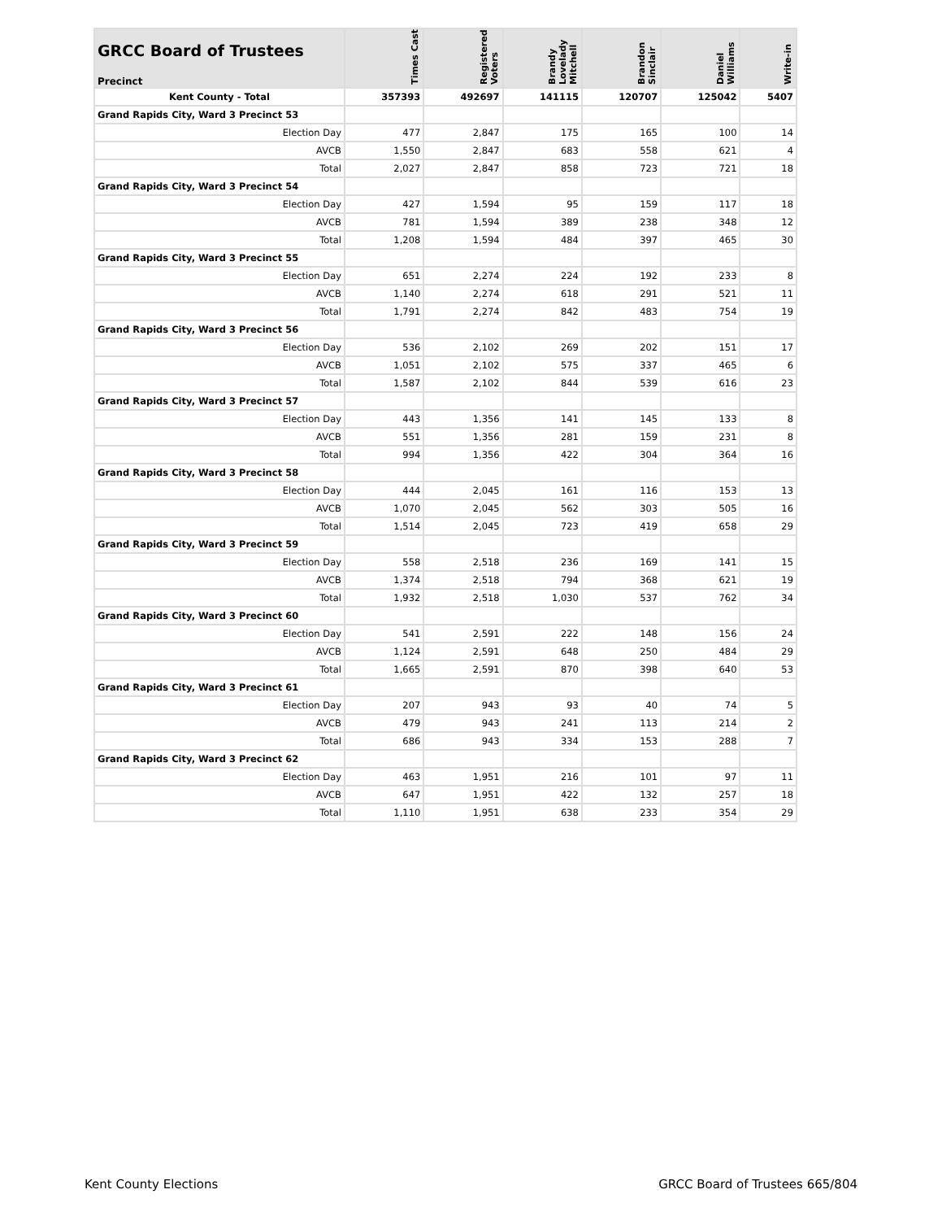| GRCC Board of Trustees Precinct | Times Cast | Registered Voters | Brandy Lovelady Mitchell | Brandon Sinclair | Daniel Williams | Write-in |
| --- | --- | --- | --- | --- | --- | --- |
| Kent County - Total | 357393 | 492697 | 141115 | 120707 | 125042 | 5407 |
| Grand Rapids City, Ward 3 Precinct 53 | | | | | | |
| Election Day | 477 | 2,847 | 175 | 165 | 100 | 14 |
| AVCB | 1,550 | 2,847 | 683 | 558 | 621 | 4 |
| Total | 2,027 | 2,847 | 858 | 723 | 721 | 18 |
| Grand Rapids City, Ward 3 Precinct 54 | | | | | | |
| Election Day | 427 | 1,594 | 95 | 159 | 117 | 18 |
| AVCB | 781 | 1,594 | 389 | 238 | 348 | 12 |
| Total | 1,208 | 1,594 | 484 | 397 | 465 | 30 |
| Grand Rapids City, Ward 3 Precinct 55 | | | | | | |
| Election Day | 651 | 2,274 | 224 | 192 | 233 | 8 |
| AVCB | 1,140 | 2,274 | 618 | 291 | 521 | 11 |
| Total | 1,791 | 2,274 | 842 | 483 | 754 | 19 |
| Grand Rapids City, Ward 3 Precinct 56 | | | | | | |
| Election Day | 536 | 2,102 | 269 | 202 | 151 | 17 |
| AVCB | 1,051 | 2,102 | 575 | 337 | 465 | 6 |
| Total | 1,587 | 2,102 | 844 | 539 | 616 | 23 |
| Grand Rapids City, Ward 3 Precinct 57 | | | | | | |
| Election Day | 443 | 1,356 | 141 | 145 | 133 | 8 |
| AVCB | 551 | 1,356 | 281 | 159 | 231 | 8 |
| Total | 994 | 1,356 | 422 | 304 | 364 | 16 |
| Grand Rapids City, Ward 3 Precinct 58 | | | | | | |
| Election Day | 444 | 2,045 | 161 | 116 | 153 | 13 |
| AVCB | 1,070 | 2,045 | 562 | 303 | 505 | 16 |
| Total | 1,514 | 2,045 | 723 | 419 | 658 | 29 |
| Grand Rapids City, Ward 3 Precinct 59 | | | | | | |
| Election Day | 558 | 2,518 | 236 | 169 | 141 | 15 |
| AVCB | 1,374 | 2,518 | 794 | 368 | 621 | 19 |
| Total | 1,932 | 2,518 | 1,030 | 537 | 762 | 34 |
| Grand Rapids City, Ward 3 Precinct 60 | | | | | | |
| Election Day | 541 | 2,591 | 222 | 148 | 156 | 24 |
| AVCB | 1,124 | 2,591 | 648 | 250 | 484 | 29 |
| Total | 1,665 | 2,591 | 870 | 398 | 640 | 53 |
| Grand Rapids City, Ward 3 Precinct 61 | | | | | | |
| Election Day | 207 | 943 | 93 | 40 | 74 | 5 |
| AVCB | 479 | 943 | 241 | 113 | 214 | 2 |
| Total | 686 | 943 | 334 | 153 | 288 | 7 |
| Grand Rapids City, Ward 3 Precinct 62 | | | | | | |
| Election Day | 463 | 1,951 | 216 | 101 | 97 | 11 |
| AVCB | 647 | 1,951 | 422 | 132 | 257 | 18 |
| Total | 1,110 | 1,951 | 638 | 233 | 354 | 29 |
Kent County Elections GRCC Board of Trustees 665/804